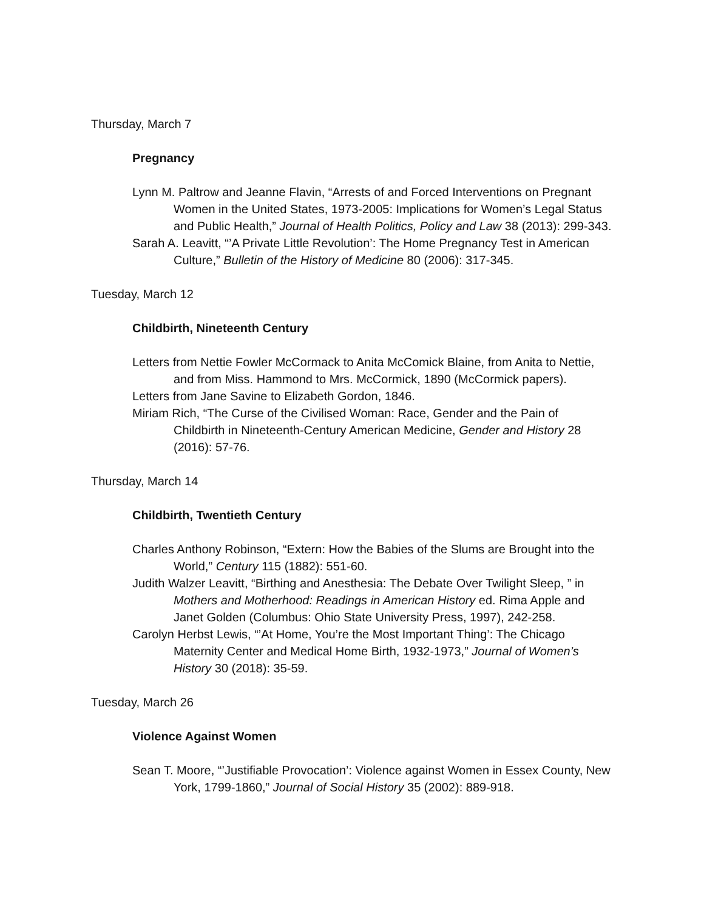Thursday, March 7
Pregnancy
Lynn M. Paltrow and Jeanne Flavin, “Arrests of and Forced Interventions on Pregnant Women in the United States, 1973-2005: Implications for Women’s Legal Status and Public Health,” Journal of Health Politics, Policy and Law 38 (2013): 299-343.
Sarah A. Leavitt, “’A Private Little Revolution’: The Home Pregnancy Test in American Culture,” Bulletin of the History of Medicine 80 (2006): 317-345.
Tuesday, March 12
Childbirth, Nineteenth Century
Letters from Nettie Fowler McCormack to Anita McComick Blaine, from Anita to Nettie, and from Miss. Hammond to Mrs. McCormick, 1890 (McCormick papers).
Letters from Jane Savine to Elizabeth Gordon, 1846.
Miriam Rich, “The Curse of the Civilised Woman: Race, Gender and the Pain of Childbirth in Nineteenth-Century American Medicine, Gender and History 28 (2016): 57-76.
Thursday, March 14
Childbirth, Twentieth Century
Charles Anthony Robinson, “Extern: How the Babies of the Slums are Brought into the World,” Century 115 (1882): 551-60.
Judith Walzer Leavitt, “Birthing and Anesthesia: The Debate Over Twilight Sleep, ” in Mothers and Motherhood: Readings in American History ed. Rima Apple and Janet Golden (Columbus: Ohio State University Press, 1997), 242-258.
Carolyn Herbst Lewis, “’At Home, You’re the Most Important Thing’: The Chicago Maternity Center and Medical Home Birth, 1932-1973,” Journal of Women’s History 30 (2018): 35-59.
Tuesday, March 26
Violence Against Women
Sean T. Moore, “’Justifiable Provocation’: Violence against Women in Essex County, New York, 1799-1860,” Journal of Social History 35 (2002): 889-918.